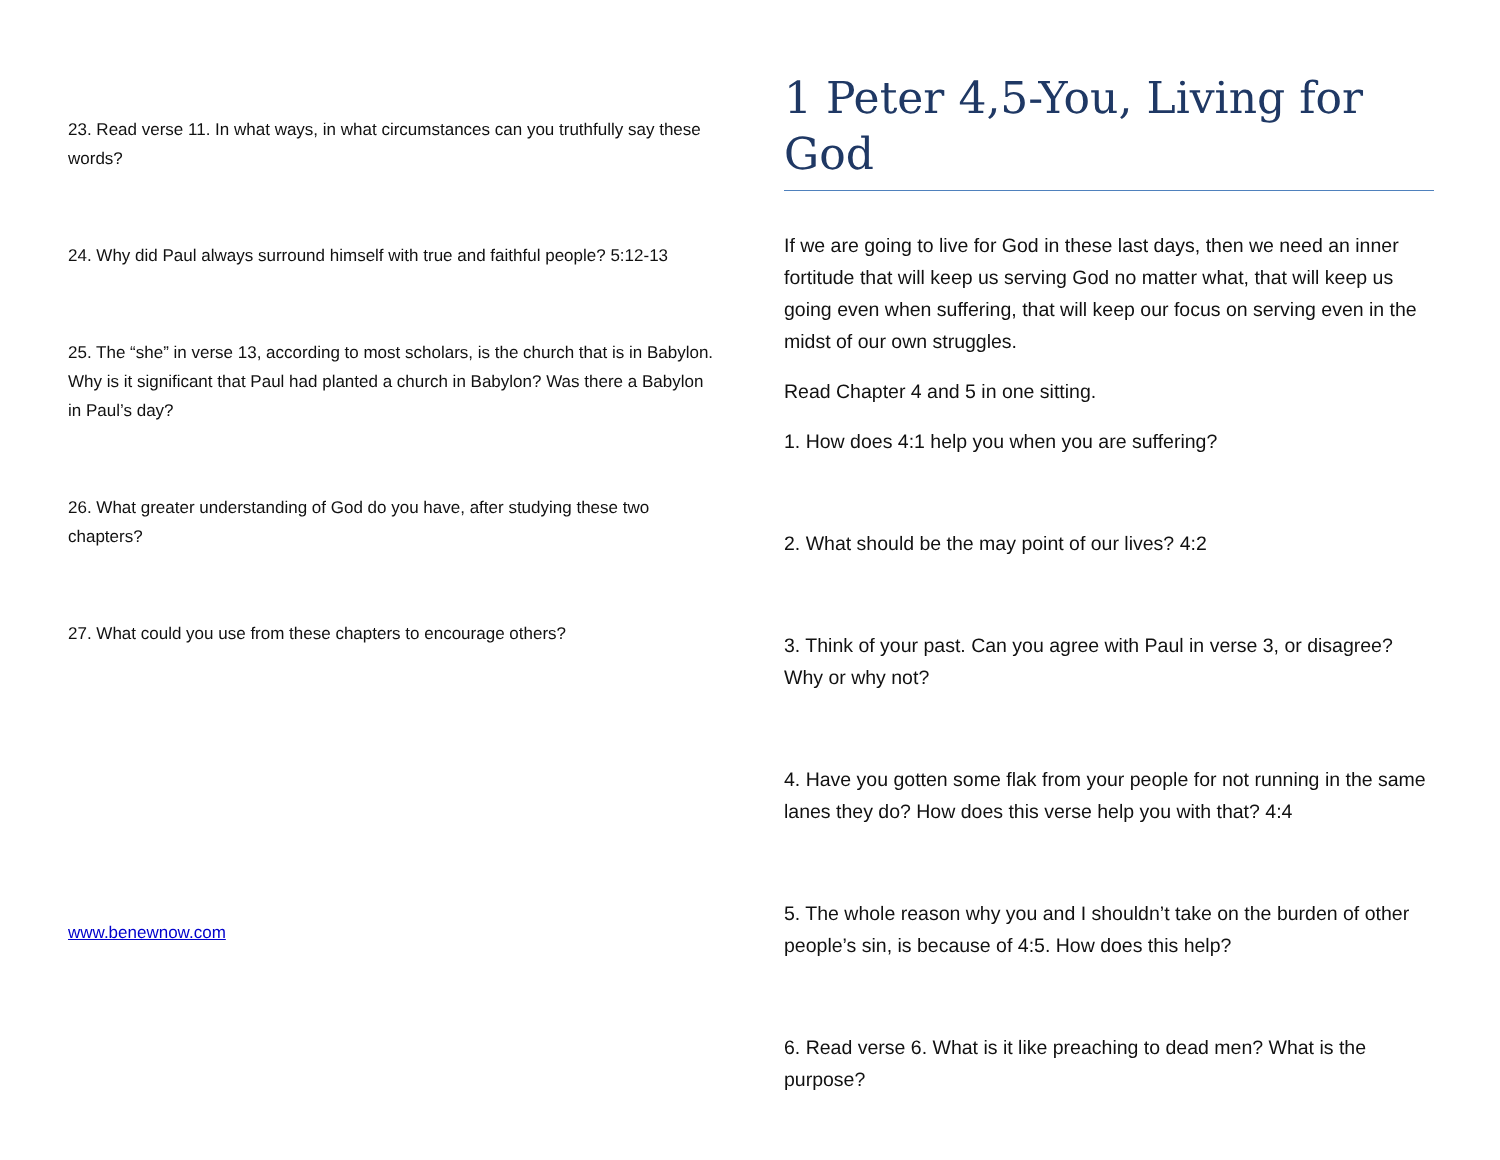23. Read verse 11. In what ways, in what circumstances can you truthfully say these words?
24. Why did Paul always surround himself with true and faithful people? 5:12-13
25. The “she” in verse 13, according to most scholars, is the church that is in Babylon. Why is it significant that Paul had planted a church in Babylon? Was there a Babylon in Paul’s day?
26. What greater understanding of God do you have, after studying these two chapters?
27. What could you use from these chapters to encourage others?
www.benewnow.com
1 Peter 4,5-You, Living for God
If we are going to live for God in these last days, then we need an inner fortitude that will keep us serving God no matter what, that will keep us going even when suffering, that will keep our focus on serving even in the midst of our own struggles.
Read Chapter 4 and 5 in one sitting.
1. How does 4:1 help you when you are suffering?
2. What should be the may point of our lives? 4:2
3. Think of your past. Can you agree with Paul in verse 3, or disagree? Why or why not?
4. Have you gotten some flak from your people for not running in the same lanes they do? How does this verse help you with that? 4:4
5. The whole reason why you and I shouldn’t take on the burden of other people’s sin, is because of 4:5. How does this help?
6. Read verse 6. What is it like preaching to dead men? What is the purpose?